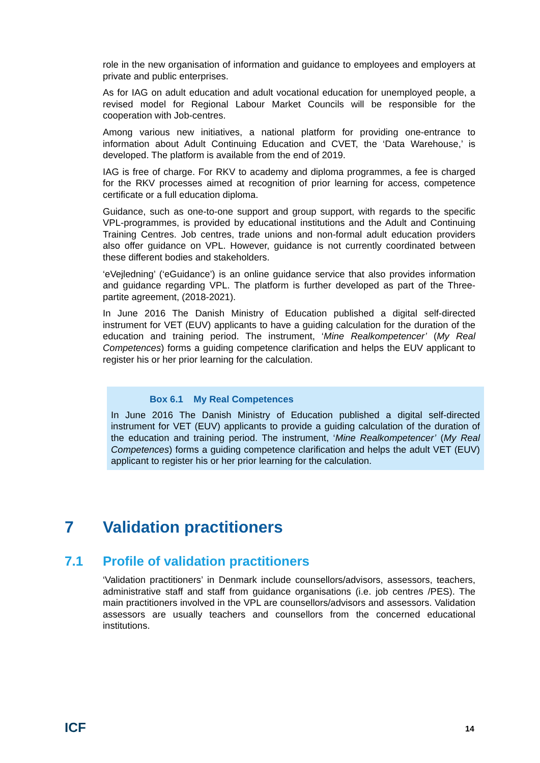role in the new organisation of information and guidance to employees and employers at private and public enterprises.
As for IAG on adult education and adult vocational education for unemployed people, a revised model for Regional Labour Market Councils will be responsible for the cooperation with Job-centres.
Among various new initiatives, a national platform for providing one-entrance to information about Adult Continuing Education and CVET, the ‘Data Warehouse,’ is developed. The platform is available from the end of 2019.
IAG is free of charge. For RKV to academy and diploma programmes, a fee is charged for the RKV processes aimed at recognition of prior learning for access, competence certificate or a full education diploma.
Guidance, such as one-to-one support and group support, with regards to the specific VPL-programmes, is provided by educational institutions and the Adult and Continuing Training Centres. Job centres, trade unions and non-formal adult education providers also offer guidance on VPL. However, guidance is not currently coordinated between these different bodies and stakeholders.
‘eVejledning’ (‘eGuidance’) is an online guidance service that also provides information and guidance regarding VPL. The platform is further developed as part of the Three-partite agreement, (2018-2021).
In June 2016 The Danish Ministry of Education published a digital self-directed instrument for VET (EUV) applicants to have a guiding calculation for the duration of the education and training period. The instrument, ‘Mine Realkompetencer’ (My Real Competences) forms a guiding competence clarification and helps the EUV applicant to register his or her prior learning for the calculation.
Box 6.1 My Real Competences
In June 2016 The Danish Ministry of Education published a digital self-directed instrument for VET (EUV) applicants to provide a guiding calculation of the duration of the education and training period. The instrument, ‘Mine Realkompetencer’ (My Real Competences) forms a guiding competence clarification and helps the adult VET (EUV) applicant to register his or her prior learning for the calculation.
7 Validation practitioners
7.1 Profile of validation practitioners
‘Validation practitioners’ in Denmark include counsellors/advisors, assessors, teachers, administrative staff and staff from guidance organisations (i.e. job centres /PES). The main practitioners involved in the VPL are counsellors/advisors and assessors. Validation assessors are usually teachers and counsellors from the concerned educational institutions.
ICF 14